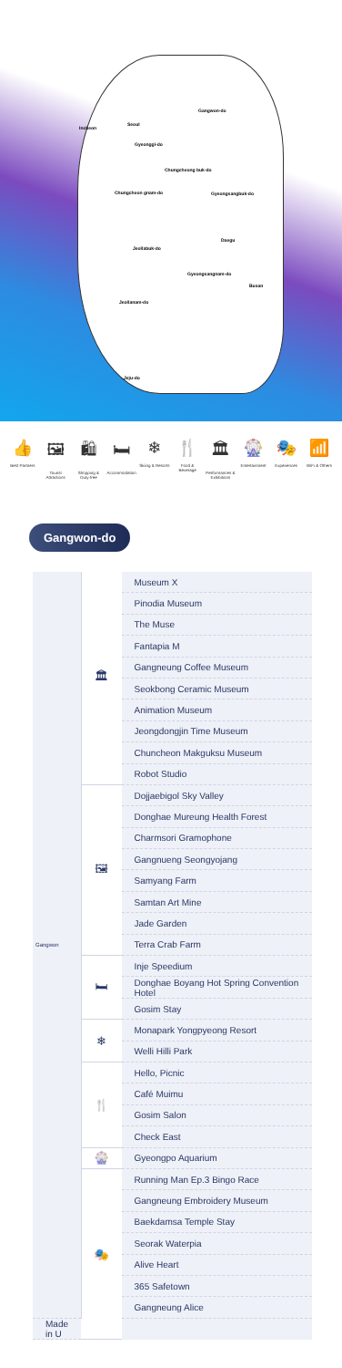Gangwon-do
Incheon
Seoul
Gyeonggi-do
Chungcheong buk-do
Chungcheon gnam-do Gyeongsangbuk-do
Daegu
Jeollabuk-do
Gyeongsangnam-do
Busan
Jeollanam-do
Jeju-do
👍
Best Partners
🖼
Tourist Attractions
🛍
Shopping & Duty-free
🛏
Accommodation
❄
Skiing & Resorts
🍴
Food & Beverage
🏛
Performances & Exhibitions
🎡
Entertainment
🎭
Experiences
📶
WiFi & Others
Gangwon-do
| Gangwon | 🏛 | Museum X |
| | | Pinodia Museum |
| | | The Muse |
| | | Fantapia M |
| | | Gangneung Coffee Museum |
| | | Seokbong Ceramic Museum |
| | | Animation Museum |
| | | Jeongdongjin Time Museum |
| | | Chuncheon Makguksu Museum |
| | | Robot Studio |
| | 🖼 | Dojjaebigol Sky Valley |
| | | Donghae Mureung Health Forest |
| | | Charmsori Gramophone |
| | | Gangnueng Seongyojang |
| | | Samyang Farm |
| | | Samtan Art Mine |
| | | Jade Garden |
| | | Terra Crab Farm |
| | 🛏 | Inje Speedium |
| | | Donghae Boyang Hot Spring Convention Hotel |
| | | Gosim Stay |
| | ❄ | Monapark Yongpyeong Resort |
| | | Welli Hilli Park |
| | 🍴 | Hello, Picnic |
| | | Café Muimu |
| | | Gosim Salon |
| | | Check East |
| | 🎡 | Gyeongpo Aquarium |
| | 🎭 | Running Man Ep.3 Bingo Race |
| | | Gangneung Embroidery Museum |
| | | Baekdamsa Temple Stay |
| | | Seorak Waterpia |
| | | Alive Heart |
| | | 365 Safetown |
| | | Gangneung Alice |
| Made in U | | |